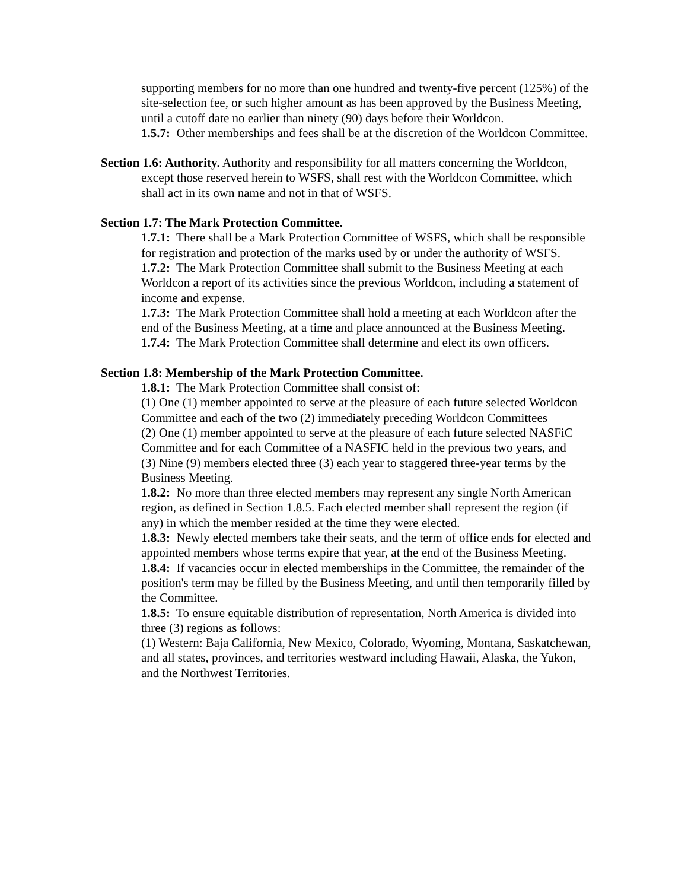supporting members for no more than one hundred and twenty-five percent (125%) of the site-selection fee, or such higher amount as has been approved by the Business Meeting, until a cutoff date no earlier than ninety (90) days before their Worldcon.
1.5.7: Other memberships and fees shall be at the discretion of the Worldcon Committee.
Section 1.6: Authority. Authority and responsibility for all matters concerning the Worldcon, except those reserved herein to WSFS, shall rest with the Worldcon Committee, which shall act in its own name and not in that of WSFS.
Section 1.7: The Mark Protection Committee.
1.7.1: There shall be a Mark Protection Committee of WSFS, which shall be responsible for registration and protection of the marks used by or under the authority of WSFS.
1.7.2: The Mark Protection Committee shall submit to the Business Meeting at each Worldcon a report of its activities since the previous Worldcon, including a statement of income and expense.
1.7.3: The Mark Protection Committee shall hold a meeting at each Worldcon after the end of the Business Meeting, at a time and place announced at the Business Meeting.
1.7.4: The Mark Protection Committee shall determine and elect its own officers.
Section 1.8: Membership of the Mark Protection Committee.
1.8.1: The Mark Protection Committee shall consist of:
(1) One (1) member appointed to serve at the pleasure of each future selected Worldcon Committee and each of the two (2) immediately preceding Worldcon Committees
(2) One (1) member appointed to serve at the pleasure of each future selected NASFiC Committee and for each Committee of a NASFIC held in the previous two years, and
(3) Nine (9) members elected three (3) each year to staggered three-year terms by the Business Meeting.
1.8.2: No more than three elected members may represent any single North American region, as defined in Section 1.8.5. Each elected member shall represent the region (if any) in which the member resided at the time they were elected.
1.8.3: Newly elected members take their seats, and the term of office ends for elected and appointed members whose terms expire that year, at the end of the Business Meeting.
1.8.4: If vacancies occur in elected memberships in the Committee, the remainder of the position's term may be filled by the Business Meeting, and until then temporarily filled by the Committee.
1.8.5: To ensure equitable distribution of representation, North America is divided into three (3) regions as follows:
(1) Western: Baja California, New Mexico, Colorado, Wyoming, Montana, Saskatchewan, and all states, provinces, and territories westward including Hawaii, Alaska, the Yukon, and the Northwest Territories.